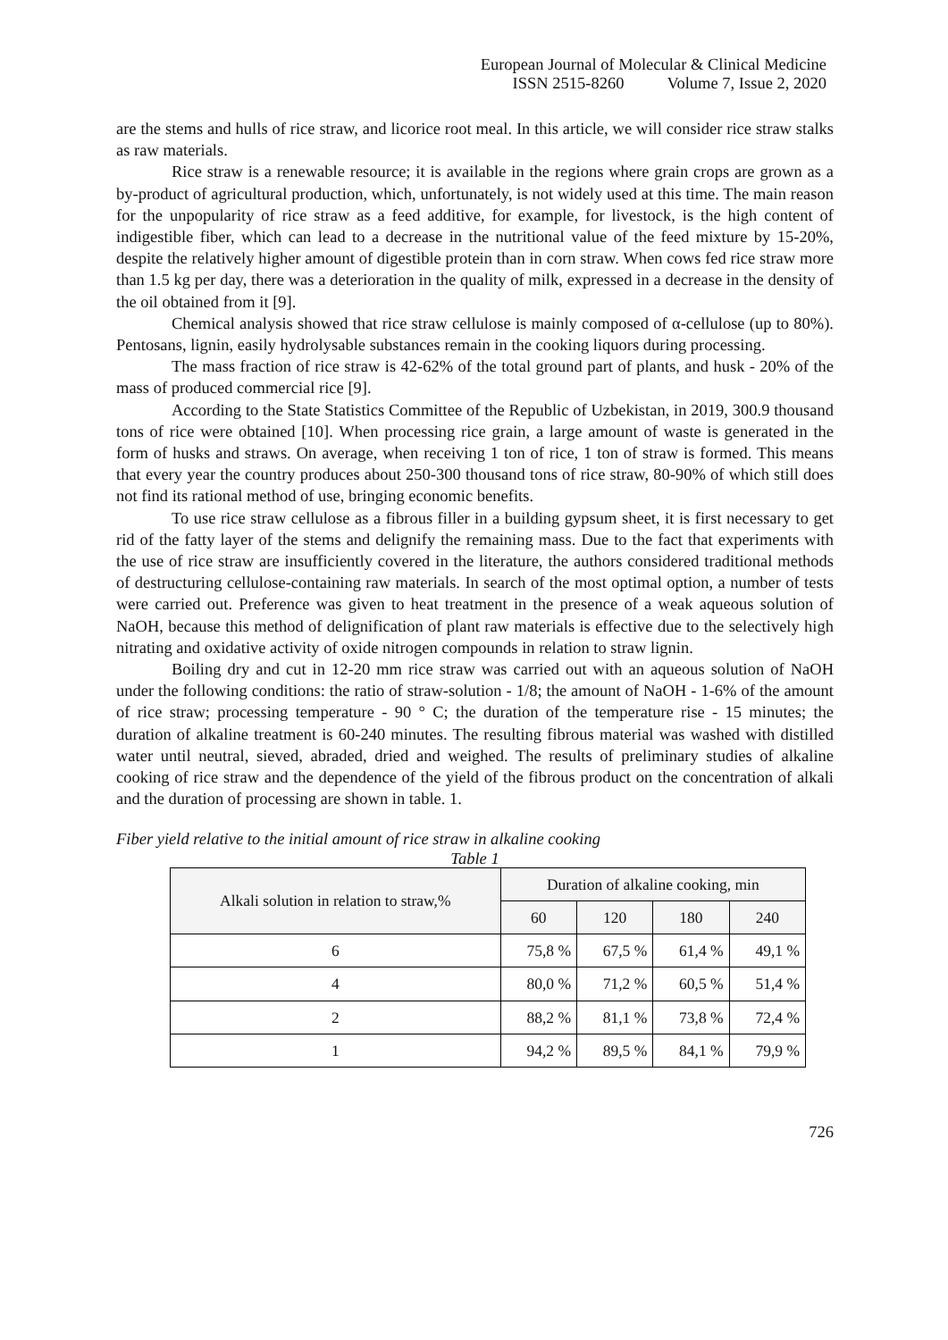European Journal of Molecular & Clinical Medicine
ISSN 2515-8260 Volume 7, Issue 2, 2020
are the stems and hulls of rice straw, and licorice root meal. In this article, we will consider rice straw stalks as raw materials.
Rice straw is a renewable resource; it is available in the regions where grain crops are grown as a by-product of agricultural production, which, unfortunately, is not widely used at this time. The main reason for the unpopularity of rice straw as a feed additive, for example, for livestock, is the high content of indigestible fiber, which can lead to a decrease in the nutritional value of the feed mixture by 15-20%, despite the relatively higher amount of digestible protein than in corn straw. When cows fed rice straw more than 1.5 kg per day, there was a deterioration in the quality of milk, expressed in a decrease in the density of the oil obtained from it [9].
Chemical analysis showed that rice straw cellulose is mainly composed of α-cellulose (up to 80%). Pentosans, lignin, easily hydrolysable substances remain in the cooking liquors during processing.
The mass fraction of rice straw is 42-62% of the total ground part of plants, and husk - 20% of the mass of produced commercial rice [9].
According to the State Statistics Committee of the Republic of Uzbekistan, in 2019, 300.9 thousand tons of rice were obtained [10]. When processing rice grain, a large amount of waste is generated in the form of husks and straws. On average, when receiving 1 ton of rice, 1 ton of straw is formed. This means that every year the country produces about 250-300 thousand tons of rice straw, 80-90% of which still does not find its rational method of use, bringing economic benefits.
To use rice straw cellulose as a fibrous filler in a building gypsum sheet, it is first necessary to get rid of the fatty layer of the stems and delignify the remaining mass. Due to the fact that experiments with the use of rice straw are insufficiently covered in the literature, the authors considered traditional methods of destructuring cellulose-containing raw materials. In search of the most optimal option, a number of tests were carried out. Preference was given to heat treatment in the presence of a weak aqueous solution of NaOH, because this method of delignification of plant raw materials is effective due to the selectively high nitrating and oxidative activity of oxide nitrogen compounds in relation to straw lignin.
Boiling dry and cut in 12-20 mm rice straw was carried out with an aqueous solution of NaOH under the following conditions: the ratio of straw-solution - 1/8; the amount of NaOH - 1-6% of the amount of rice straw; processing temperature - 90 ° C; the duration of the temperature rise - 15 minutes; the duration of alkaline treatment is 60-240 minutes. The resulting fibrous material was washed with distilled water until neutral, sieved, abraded, dried and weighed. The results of preliminary studies of alkaline cooking of rice straw and the dependence of the yield of the fibrous product on the concentration of alkali and the duration of processing are shown in table. 1.
Fiber yield relative to the initial amount of rice straw in alkaline cooking
Table 1
| Alkali solution in relation to straw,% | Duration of alkaline cooking, min | | | |
| --- | --- | --- | --- | --- |
| | 60 | 120 | 180 | 240 |
| 6 | 75,8 % | 67,5 % | 61,4 % | 49,1 % |
| 4 | 80,0 % | 71,2 % | 60,5 % | 51,4 % |
| 2 | 88,2 % | 81,1 % | 73,8 % | 72,4 % |
| 1 | 94,2 % | 89,5 % | 84,1 % | 79,9 % |
726